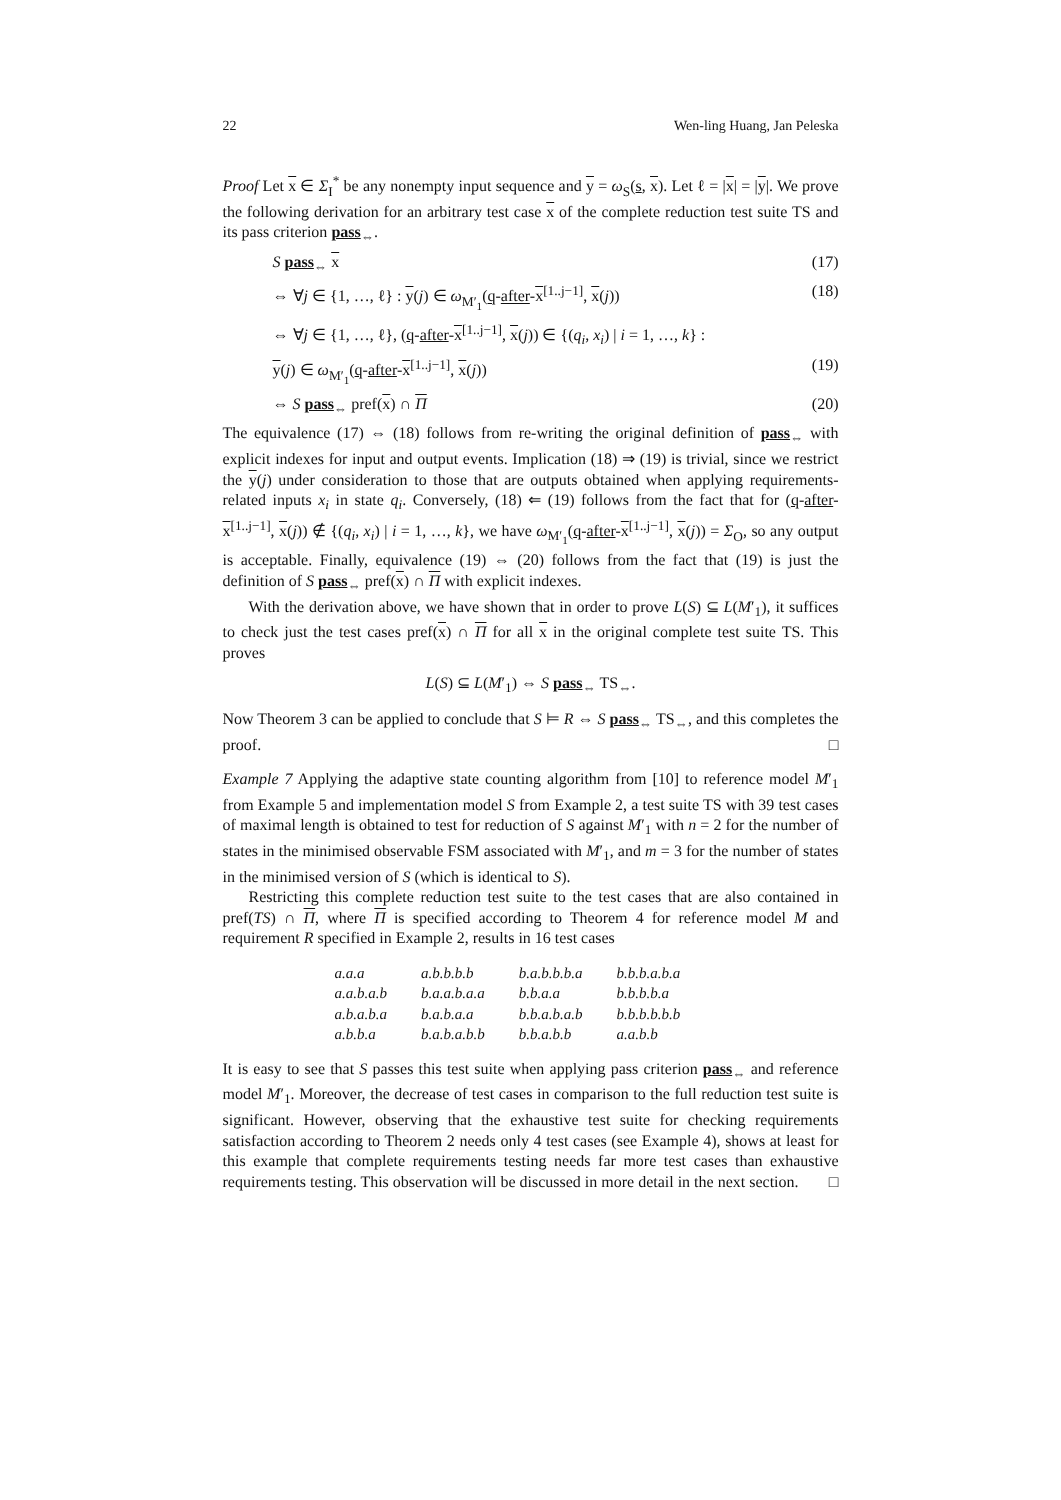22 Wen-ling Huang, Jan Peleska
Proof Let x ∈ Σ<sub>I</sub><sup>*</sup> be any nonempty input sequence and y = ω<sub>S</sub>(s, x). Let ℓ = |x| = |y|. We prove the following derivation for an arbitrary test case x of the complete reduction test suite TS and its pass criterion pass<sub>⇔</sub>.
S pass<sub>⇔</sub> x (17)
⇔ ∀j ∈ {1, …, ℓ} : y(j) ∈ ω<sub>M′<sub>1</sub></sub>(q-after-x<sup>[1..j−1]</sup>, x(j)) (18)
⇔ ∀j ∈ {1, …, ℓ}, (q-after-x<sup>[1..j−1]</sup>, x(j)) ∈ {(q<sub>i</sub>, x<sub>i</sub>) | i = 1, …, k} :
y(j) ∈ ω<sub>M′<sub>1</sub></sub>(q-after-x<sup>[1..j−1]</sup>, x(j)) (19)
⇔ S pass<sub>⇔</sub> pref(x) ∩ Π (20)
The equivalence (17) ⇔ (18) follows from re-writing the original definition of pass<sub>⇔</sub> with explicit indexes for input and output events. Implication (18) ⇒ (19) is trivial, since we restrict the y(j) under consideration to those that are outputs obtained when applying requirements-related inputs x<sub>i</sub> in state q<sub>i</sub>. Conversely, (18) ⇐ (19) follows from the fact that for (q-after-x<sup>[1..j−1]</sup>, x(j)) ∉ {(q<sub>i</sub>, x<sub>i</sub>) | i = 1, …, k}, we have ω<sub>M′<sub>1</sub></sub>(q-after-x<sup>[1..j−1]</sup>, x(j)) = Σ<sub>O</sub>, so any output is acceptable. Finally, equivalence (19) ⇔ (20) follows from the fact that (19) is just the definition of S pass<sub>⇔</sub> pref(x) ∩ Π with explicit indexes.
With the derivation above, we have shown that in order to prove L(S) ⊆ L(M′<sub>1</sub>), it suffices to check just the test cases pref(x) ∩ Π for all x in the original complete test suite TS. This proves
L(S) ⊆ L(M′<sub>1</sub>) ⇔ S pass<sub>⇔</sub> TS<sub>⇔</sub>.
Now Theorem 3 can be applied to conclude that S ⊨ R ⇔ S pass<sub>⇔</sub> TS<sub>⇔</sub>, and this completes the proof. □
Example 7 Applying the adaptive state counting algorithm from [10] to reference model M′<sub>1</sub> from Example 5 and implementation model S from Example 2, a test suite TS with 39 test cases of maximal length is obtained to test for reduction of S against M′<sub>1</sub> with n = 2 for the number of states in the minimised observable FSM associated with M′<sub>1</sub>, and m = 3 for the number of states in the minimised version of S (which is identical to S).
Restricting this complete reduction test suite to the test cases that are also contained in pref(TS) ∩ Π, where Π is specified according to Theorem 4 for reference model M and requirement R specified in Example 2, results in 16 test cases
| a.a.a | a.b.b.b.b | b.a.b.b.b.a | b.b.b.a.b.a |
| a.a.b.a.b | b.a.a.b.a.a | b.b.a.a | b.b.b.b.a |
| a.b.a.b.a | b.a.b.a.a | b.b.a.b.a.b | b.b.b.b.b.b |
| a.b.b.a | b.a.b.a.b.b | b.b.a.b.b | a.a.b.b |
It is easy to see that S passes this test suite when applying pass criterion pass<sub>⇔</sub> and reference model M′<sub>1</sub>. Moreover, the decrease of test cases in comparison to the full reduction test suite is significant. However, observing that the exhaustive test suite for checking requirements satisfaction according to Theorem 2 needs only 4 test cases (see Example 4), shows at least for this example that complete requirements testing needs far more test cases than exhaustive requirements testing. This observation will be discussed in more detail in the next section. □